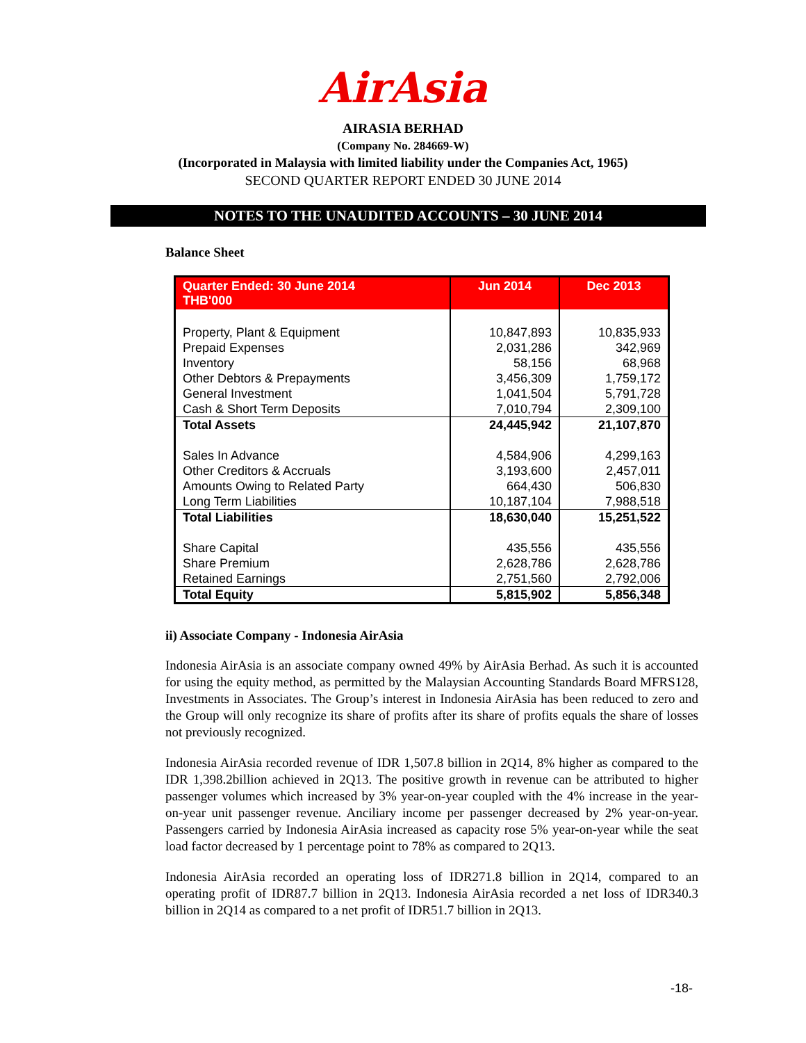AirAsia
AIRASIA BERHAD
(Company No. 284669-W)
(Incorporated in Malaysia with limited liability under the Companies Act, 1965)
SECOND QUARTER REPORT ENDED 30 JUNE 2014
NOTES TO THE UNAUDITED ACCOUNTS – 30 JUNE 2014
Balance Sheet
| Quarter Ended: 30 June 2014 THB'000 | Jun 2014 | Dec 2013 |
| --- | --- | --- |
| Property, Plant & Equipment | 10,847,893 | 10,835,933 |
| Prepaid Expenses | 2,031,286 | 342,969 |
| Inventory | 58,156 | 68,968 |
| Other Debtors & Prepayments | 3,456,309 | 1,759,172 |
| General Investment | 1,041,504 | 5,791,728 |
| Cash & Short Term Deposits | 7,010,794 | 2,309,100 |
| Total Assets | 24,445,942 | 21,107,870 |
| Sales In Advance | 4,584,906 | 4,299,163 |
| Other Creditors & Accruals | 3,193,600 | 2,457,011 |
| Amounts Owing to Related Party | 664,430 | 506,830 |
| Long Term Liabilities | 10,187,104 | 7,988,518 |
| Total Liabilities | 18,630,040 | 15,251,522 |
| Share Capital | 435,556 | 435,556 |
| Share Premium | 2,628,786 | 2,628,786 |
| Retained Earnings | 2,751,560 | 2,792,006 |
| Total Equity | 5,815,902 | 5,856,348 |
ii) Associate Company - Indonesia AirAsia
Indonesia AirAsia is an associate company owned 49% by AirAsia Berhad. As such it is accounted for using the equity method, as permitted by the Malaysian Accounting Standards Board MFRS128, Investments in Associates. The Group’s interest in Indonesia AirAsia has been reduced to zero and the Group will only recognize its share of profits after its share of profits equals the share of losses not previously recognized.
Indonesia AirAsia recorded revenue of IDR 1,507.8 billion in 2Q14, 8% higher as compared to the IDR 1,398.2billion achieved in 2Q13. The positive growth in revenue can be attributed to higher passenger volumes which increased by 3% year-on-year coupled with the 4% increase in the year-on-year unit passenger revenue. Anciliary income per passenger decreased by 2% year-on-year. Passengers carried by Indonesia AirAsia increased as capacity rose 5% year-on-year while the seat load factor decreased by 1 percentage point to 78% as compared to 2Q13.
Indonesia AirAsia recorded an operating loss of IDR271.8 billion in 2Q14, compared to an operating profit of IDR87.7 billion in 2Q13. Indonesia AirAsia recorded a net loss of IDR340.3 billion in 2Q14 as compared to a net profit of IDR51.7 billion in 2Q13.
-18-